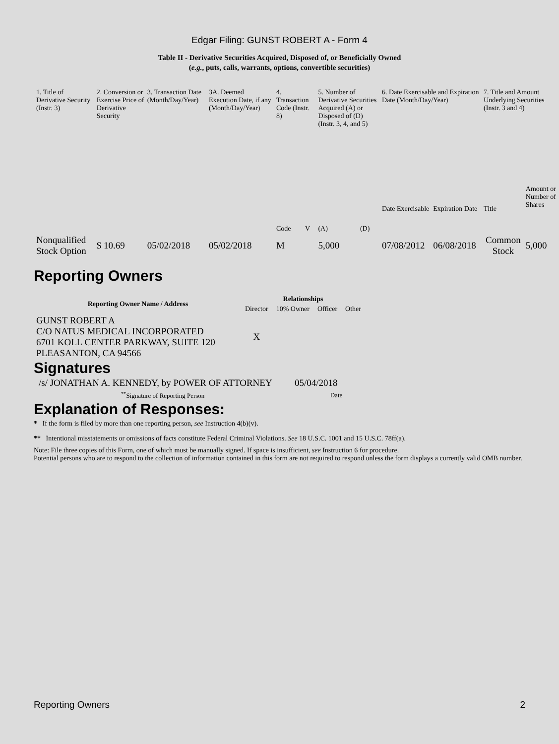Edgar Filing: GUNST ROBERT A - Form 4
Table II - Derivative Securities Acquired, Disposed of, or Beneficially Owned
(e.g., puts, calls, warrants, options, convertible securities)
| 1. Title of Derivative Security (Instr. 3) | 2. Conversion or Exercise Price of Derivative Security | 3. Transaction Date (Month/Day/Year) | 3A. Deemed Execution Date, if any (Month/Day/Year) | 4. Transaction Code (Instr. 8) | | 5. Number of Derivative Securities Acquired (A) or Disposed of (D) (Instr. 3, 4, and 5) | | 6. Date Exercisable and Expiration Date (Month/Day/Year) | | 7. Title and Amount Underlying Securities (Instr. 3 and 4) | |
| --- | --- | --- | --- | --- | --- | --- | --- | --- | --- | --- | --- |
| | | | | Code | V | (A) | (D) | Date Exercisable | Expiration Date | Title | Amount or Number of Shares |
| Nonqualified Stock Option | $ 10.69 | 05/02/2018 | 05/02/2018 | M | | 5,000 | | 07/08/2012 | 06/08/2018 | Common Stock | 5,000 |
Reporting Owners
| Reporting Owner Name / Address | Relationships | | | |
| --- | --- | --- | --- | --- |
| | Director | 10% Owner | Officer | Other |
| GUNST ROBERT A C/O NATUS MEDICAL INCORPORATED 6701 KOLL CENTER PARKWAY, SUITE 120 PLEASANTON, CA 94566 | X | | | |
Signatures
| /s/ JONATHAN A. KENNEDY, by POWER OF ATTORNEY | 05/04/2018 |
| <sup>**</sup> Signature of Reporting Person | Date |
Explanation of Responses:
* If the form is filed by more than one reporting person, see Instruction 4(b)(v).
** Intentional misstatements or omissions of facts constitute Federal Criminal Violations. See 18 U.S.C. 1001 and 15 U.S.C. 78ff(a).
Note: File three copies of this Form, one of which must be manually signed. If space is insufficient, see Instruction 6 for procedure.
Potential persons who are to respond to the collection of information contained in this form are not required to respond unless the form displays a currently valid OMB number.
Reporting Owners 2